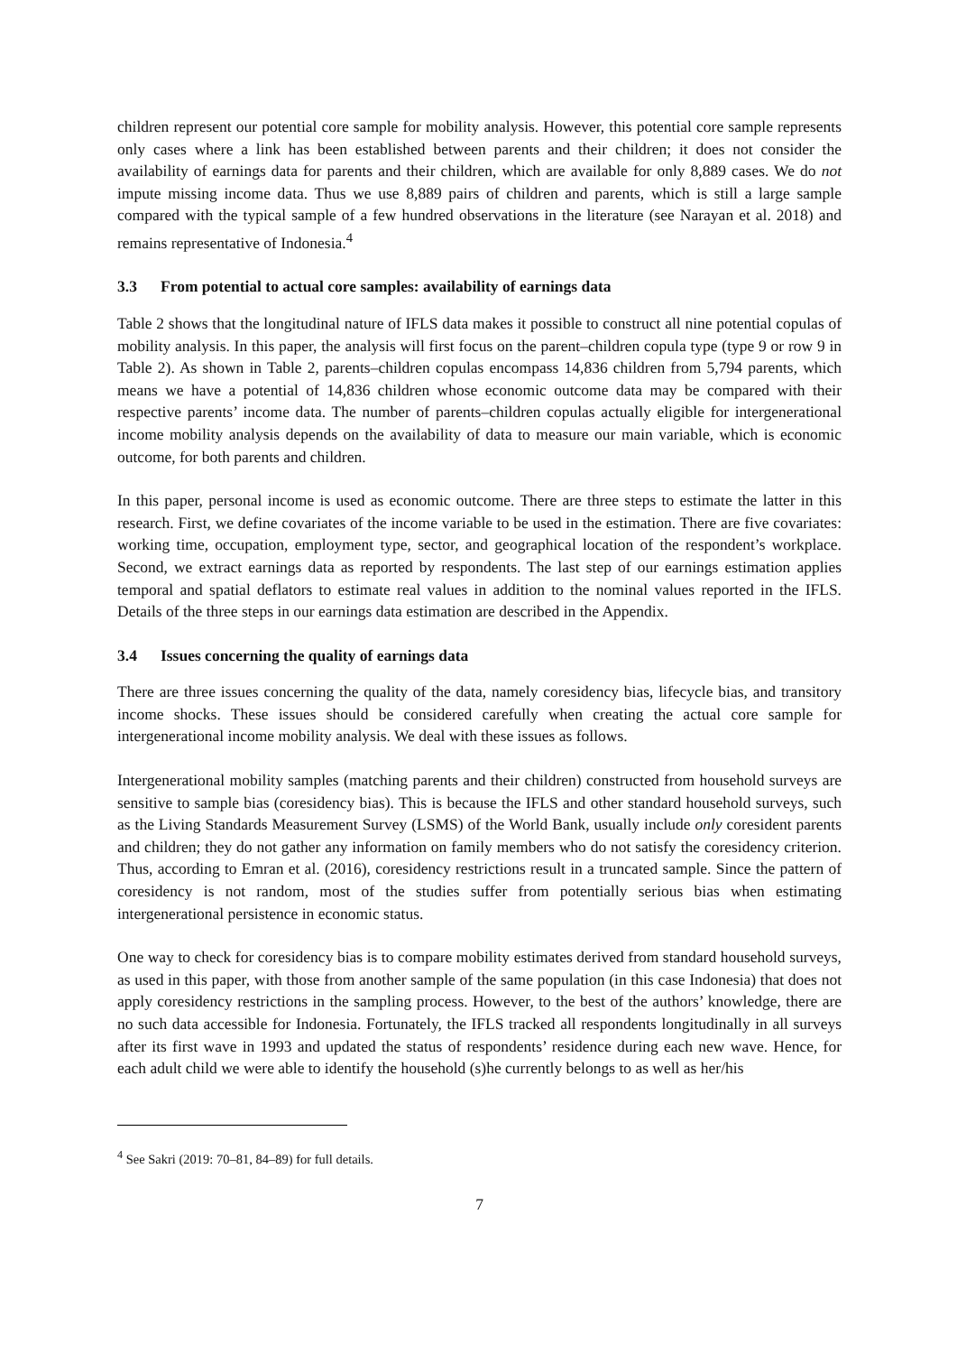children represent our potential core sample for mobility analysis. However, this potential core sample represents only cases where a link has been established between parents and their children; it does not consider the availability of earnings data for parents and their children, which are available for only 8,889 cases. We do not impute missing income data. Thus we use 8,889 pairs of children and parents, which is still a large sample compared with the typical sample of a few hundred observations in the literature (see Narayan et al. 2018) and remains representative of Indonesia.<sup>4</sup>
3.3 From potential to actual core samples: availability of earnings data
Table 2 shows that the longitudinal nature of IFLS data makes it possible to construct all nine potential copulas of mobility analysis. In this paper, the analysis will first focus on the parent–children copula type (type 9 or row 9 in Table 2). As shown in Table 2, parents–children copulas encompass 14,836 children from 5,794 parents, which means we have a potential of 14,836 children whose economic outcome data may be compared with their respective parents’ income data. The number of parents–children copulas actually eligible for intergenerational income mobility analysis depends on the availability of data to measure our main variable, which is economic outcome, for both parents and children.
In this paper, personal income is used as economic outcome. There are three steps to estimate the latter in this research. First, we define covariates of the income variable to be used in the estimation. There are five covariates: working time, occupation, employment type, sector, and geographical location of the respondent’s workplace. Second, we extract earnings data as reported by respondents. The last step of our earnings estimation applies temporal and spatial deflators to estimate real values in addition to the nominal values reported in the IFLS. Details of the three steps in our earnings data estimation are described in the Appendix.
3.4 Issues concerning the quality of earnings data
There are three issues concerning the quality of the data, namely coresidency bias, lifecycle bias, and transitory income shocks. These issues should be considered carefully when creating the actual core sample for intergenerational income mobility analysis. We deal with these issues as follows.
Intergenerational mobility samples (matching parents and their children) constructed from household surveys are sensitive to sample bias (coresidency bias). This is because the IFLS and other standard household surveys, such as the Living Standards Measurement Survey (LSMS) of the World Bank, usually include only coresident parents and children; they do not gather any information on family members who do not satisfy the coresidency criterion. Thus, according to Emran et al. (2016), coresidency restrictions result in a truncated sample. Since the pattern of coresidency is not random, most of the studies suffer from potentially serious bias when estimating intergenerational persistence in economic status.
One way to check for coresidency bias is to compare mobility estimates derived from standard household surveys, as used in this paper, with those from another sample of the same population (in this case Indonesia) that does not apply coresidency restrictions in the sampling process. However, to the best of the authors’ knowledge, there are no such data accessible for Indonesia. Fortunately, the IFLS tracked all respondents longitudinally in all surveys after its first wave in 1993 and updated the status of respondents’ residence during each new wave. Hence, for each adult child we were able to identify the household (s)he currently belongs to as well as her/his
<sup>4</sup> See Sakri (2019: 70–81, 84–89) for full details.
7